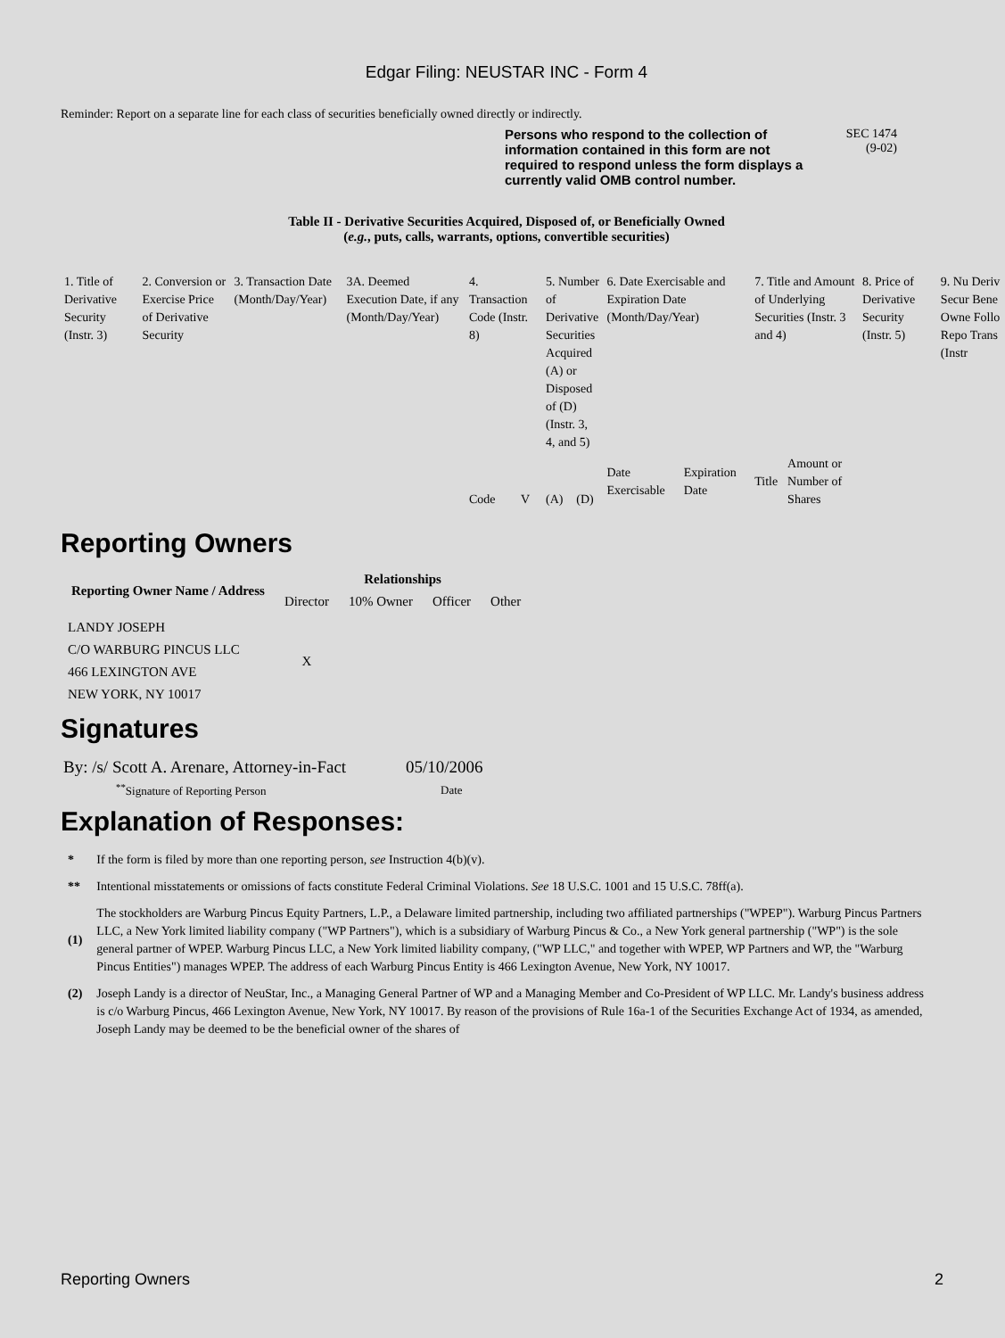Edgar Filing: NEUSTAR INC - Form 4
Reminder: Report on a separate line for each class of securities beneficially owned directly or indirectly.
Persons who respond to the collection of information contained in this form are not required to respond unless the form displays a currently valid OMB control number.
SEC 1474
(9-02)
Table II - Derivative Securities Acquired, Disposed of, or Beneficially Owned
(e.g., puts, calls, warrants, options, convertible securities)
| 1. Title of Derivative Security (Instr. 3) | 2. Conversion or Exercise Price of Derivative Security | 3. Transaction Date (Month/Day/Year) | 3A. Deemed Execution Date, if any (Month/Day/Year) | 4. Transaction Code (Instr. 8) | | 5. Number of Derivative Securities Acquired (A) or Disposed of (D) (Instr. 3, 4, and 5) | | 6. Date Exercisable and Expiration Date (Month/Day/Year) | | 7. Title and Amount of Underlying Securities (Instr. 3 and 4) | | 8. Price of Derivative Security (Instr. 5) | 9. Nu Deriv Secur Bene Owne Follo Repo Trans (Instr |
| | | | | Code | V | (A) | (D) | Date Exercisable | Expiration Date | Title | Amount or Number of Shares | | |
Reporting Owners
| Reporting Owner Name / Address | Relationships | | | |
| --- | --- | --- | --- | --- |
| | Director | 10% Owner | Officer | Other |
| LANDY JOSEPH C/O WARBURG PINCUS LLC 466 LEXINGTON AVE NEW YORK, NY 10017 | X | | | |
Signatures
| By: /s/ Scott A. Arenare, Attorney-in-Fact | 05/10/2006 |
| <sup>**</sup> Signature of Reporting Person | Date |
Explanation of Responses:
| * | If the form is filed by more than one reporting person, see Instruction 4(b)(v). |
| ** | Intentional misstatements or omissions of facts constitute Federal Criminal Violations. See 18 U.S.C. 1001 and 15 U.S.C. 78ff(a). |
| (1) | The stockholders are Warburg Pincus Equity Partners, L.P., a Delaware limited partnership, including two affiliated partnerships ("WPEP"). Warburg Pincus Partners LLC, a New York limited liability company ("WP Partners"), which is a subsidiary of Warburg Pincus & Co., a New York general partnership ("WP") is the sole general partner of WPEP. Warburg Pincus LLC, a New York limited liability company, ("WP LLC," and together with WPEP, WP Partners and WP, the "Warburg Pincus Entities") manages WPEP. The address of each Warburg Pincus Entity is 466 Lexington Avenue, New York, NY 10017. |
| (2) | Joseph Landy is a director of NeuStar, Inc., a Managing General Partner of WP and a Managing Member and Co-President of WP LLC. Mr. Landy's business address is c/o Warburg Pincus, 466 Lexington Avenue, New York, NY 10017. By reason of the provisions of Rule 16a-1 of the Securities Exchange Act of 1934, as amended, Joseph Landy may be deemed to be the beneficial owner of the shares of |
Reporting Owners 2